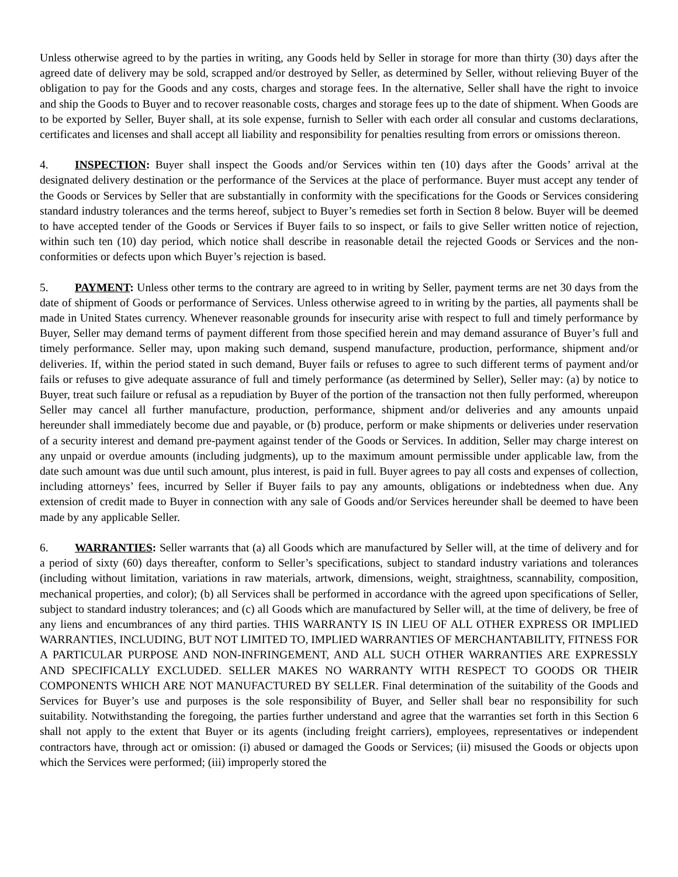Unless otherwise agreed to by the parties in writing, any Goods held by Seller in storage for more than thirty (30) days after the agreed date of delivery may be sold, scrapped and/or destroyed by Seller, as determined by Seller, without relieving Buyer of the obligation to pay for the Goods and any costs, charges and storage fees. In the alternative, Seller shall have the right to invoice and ship the Goods to Buyer and to recover reasonable costs, charges and storage fees up to the date of shipment. When Goods are to be exported by Seller, Buyer shall, at its sole expense, furnish to Seller with each order all consular and customs declarations, certificates and licenses and shall accept all liability and responsibility for penalties resulting from errors or omissions thereon.
4. INSPECTION: Buyer shall inspect the Goods and/or Services within ten (10) days after the Goods’ arrival at the designated delivery destination or the performance of the Services at the place of performance. Buyer must accept any tender of the Goods or Services by Seller that are substantially in conformity with the specifications for the Goods or Services considering standard industry tolerances and the terms hereof, subject to Buyer’s remedies set forth in Section 8 below. Buyer will be deemed to have accepted tender of the Goods or Services if Buyer fails to so inspect, or fails to give Seller written notice of rejection, within such ten (10) day period, which notice shall describe in reasonable detail the rejected Goods or Services and the non-conformities or defects upon which Buyer’s rejection is based.
5. PAYMENT: Unless other terms to the contrary are agreed to in writing by Seller, payment terms are net 30 days from the date of shipment of Goods or performance of Services. Unless otherwise agreed to in writing by the parties, all payments shall be made in United States currency. Whenever reasonable grounds for insecurity arise with respect to full and timely performance by Buyer, Seller may demand terms of payment different from those specified herein and may demand assurance of Buyer’s full and timely performance. Seller may, upon making such demand, suspend manufacture, production, performance, shipment and/or deliveries. If, within the period stated in such demand, Buyer fails or refuses to agree to such different terms of payment and/or fails or refuses to give adequate assurance of full and timely performance (as determined by Seller), Seller may: (a) by notice to Buyer, treat such failure or refusal as a repudiation by Buyer of the portion of the transaction not then fully performed, whereupon Seller may cancel all further manufacture, production, performance, shipment and/or deliveries and any amounts unpaid hereunder shall immediately become due and payable, or (b) produce, perform or make shipments or deliveries under reservation of a security interest and demand pre-payment against tender of the Goods or Services. In addition, Seller may charge interest on any unpaid or overdue amounts (including judgments), up to the maximum amount permissible under applicable law, from the date such amount was due until such amount, plus interest, is paid in full. Buyer agrees to pay all costs and expenses of collection, including attorneys’ fees, incurred by Seller if Buyer fails to pay any amounts, obligations or indebtedness when due. Any extension of credit made to Buyer in connection with any sale of Goods and/or Services hereunder shall be deemed to have been made by any applicable Seller.
6. WARRANTIES: Seller warrants that (a) all Goods which are manufactured by Seller will, at the time of delivery and for a period of sixty (60) days thereafter, conform to Seller’s specifications, subject to standard industry variations and tolerances (including without limitation, variations in raw materials, artwork, dimensions, weight, straightness, scannability, composition, mechanical properties, and color); (b) all Services shall be performed in accordance with the agreed upon specifications of Seller, subject to standard industry tolerances; and (c) all Goods which are manufactured by Seller will, at the time of delivery, be free of any liens and encumbrances of any third parties. THIS WARRANTY IS IN LIEU OF ALL OTHER EXPRESS OR IMPLIED WARRANTIES, INCLUDING, BUT NOT LIMITED TO, IMPLIED WARRANTIES OF MERCHANTABILITY, FITNESS FOR A PARTICULAR PURPOSE AND NON-INFRINGEMENT, AND ALL SUCH OTHER WARRANTIES ARE EXPRESSLY AND SPECIFICALLY EXCLUDED. SELLER MAKES NO WARRANTY WITH RESPECT TO GOODS OR THEIR COMPONENTS WHICH ARE NOT MANUFACTURED BY SELLER. Final determination of the suitability of the Goods and Services for Buyer’s use and purposes is the sole responsibility of Buyer, and Seller shall bear no responsibility for such suitability. Notwithstanding the foregoing, the parties further understand and agree that the warranties set forth in this Section 6 shall not apply to the extent that Buyer or its agents (including freight carriers), employees, representatives or independent contractors have, through act or omission: (i) abused or damaged the Goods or Services; (ii) misused the Goods or objects upon which the Services were performed; (iii) improperly stored the